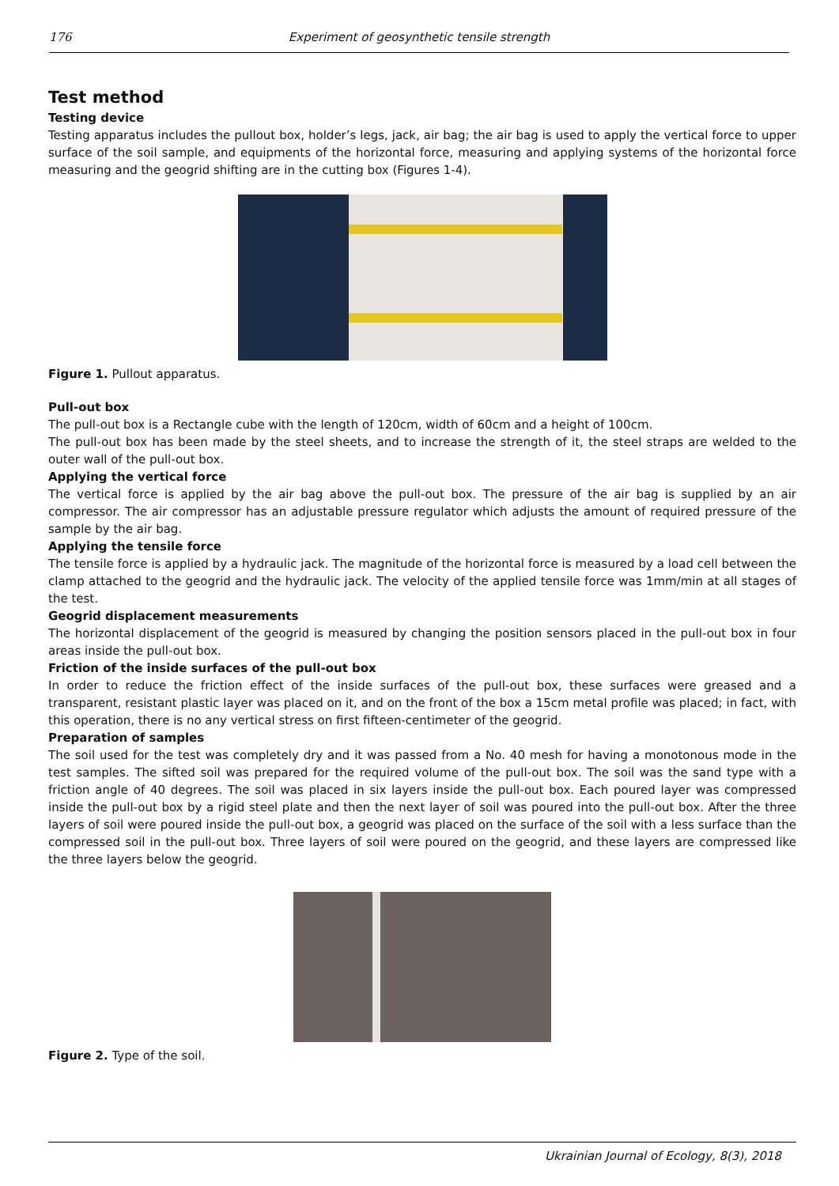176
Experiment of geosynthetic tensile strength
Test method
Testing device
Testing apparatus includes the pullout box, holder’s legs, jack, air bag; the air bag is used to apply the vertical force to upper surface of the soil sample, and equipments of the horizontal force, measuring and applying systems of the horizontal force measuring and the geogrid shifting are in the cutting box (Figures 1-4).
Figure 1. Pullout apparatus.
Pull-out box
The pull-out box is a Rectangle cube with the length of 120cm, width of 60cm and a height of 100cm.
The pull-out box has been made by the steel sheets, and to increase the strength of it, the steel straps are welded to the outer wall of the pull-out box.
Applying the vertical force
The vertical force is applied by the air bag above the pull-out box. The pressure of the air bag is supplied by an air compressor. The air compressor has an adjustable pressure regulator which adjusts the amount of required pressure of the sample by the air bag.
Applying the tensile force
The tensile force is applied by a hydraulic jack. The magnitude of the horizontal force is measured by a load cell between the clamp attached to the geogrid and the hydraulic jack. The velocity of the applied tensile force was 1mm/min at all stages of the test.
Geogrid displacement measurements
The horizontal displacement of the geogrid is measured by changing the position sensors placed in the pull-out box in four areas inside the pull-out box.
Friction of the inside surfaces of the pull-out box
In order to reduce the friction effect of the inside surfaces of the pull-out box, these surfaces were greased and a transparent, resistant plastic layer was placed on it, and on the front of the box a 15cm metal profile was placed; in fact, with this operation, there is no any vertical stress on first fifteen-centimeter of the geogrid.
Preparation of samples
The soil used for the test was completely dry and it was passed from a No. 40 mesh for having a monotonous mode in the test samples. The sifted soil was prepared for the required volume of the pull-out box. The soil was the sand type with a friction angle of 40 degrees. The soil was placed in six layers inside the pull-out box. Each poured layer was compressed inside the pull-out box by a rigid steel plate and then the next layer of soil was poured into the pull-out box. After the three layers of soil were poured inside the pull-out box, a geogrid was placed on the surface of the soil with a less surface than the compressed soil in the pull-out box. Three layers of soil were poured on the geogrid, and these layers are compressed like the three layers below the geogrid.
Figure 2. Type of the soil.
Ukrainian Journal of Ecology, 8(3), 2018